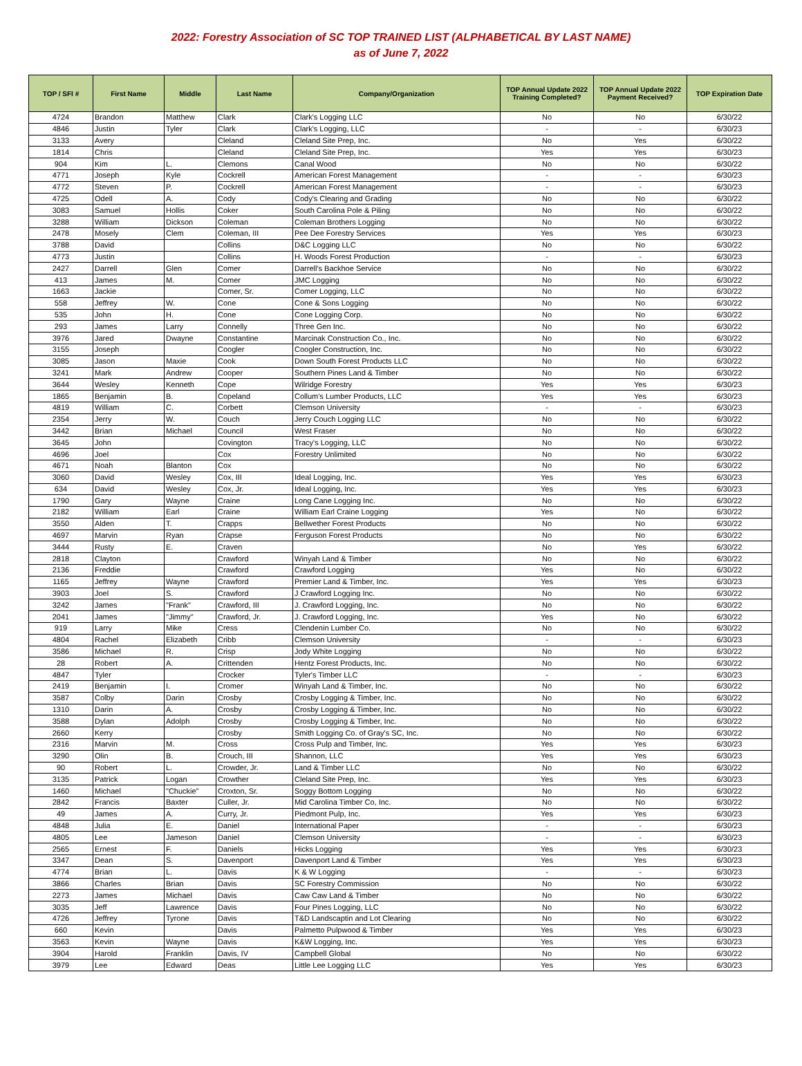2022: Forestry Association of SC TOP TRAINED LIST (ALPHABETICAL BY LAST NAME)
as of June 7, 2022
| TOP / SFI # | First Name | Middle | Last Name | Company/Organization | TOP Annual Update 2022 Training Completed? | TOP Annual Update 2022 Payment Received? | TOP Expiration Date |
| --- | --- | --- | --- | --- | --- | --- | --- |
| 4724 | Brandon | Matthew | Clark | Clark's Logging LLC | No | No | 6/30/22 |
| 4846 | Justin | Tyler | Clark | Clark's Logging, LLC | - | - | 6/30/23 |
| 3133 | Avery | | Cleland | Cleland Site Prep, Inc. | No | Yes | 6/30/22 |
| 1814 | Chris | | Cleland | Cleland Site Prep, Inc. | Yes | Yes | 6/30/23 |
| 904 | Kim | L. | Clemons | Canal Wood | No | No | 6/30/22 |
| 4771 | Joseph | Kyle | Cockrell | American Forest Management | - | - | 6/30/23 |
| 4772 | Steven | P. | Cockrell | American Forest Management | - | - | 6/30/23 |
| 4725 | Odell | A. | Cody | Cody's Clearing and Grading | No | No | 6/30/22 |
| 3083 | Samuel | Hollis | Coker | South Carolina Pole & Piling | No | No | 6/30/22 |
| 3288 | William | Dickson | Coleman | Coleman Brothers Logging | No | No | 6/30/22 |
| 2478 | Mosely | Clem | Coleman, III | Pee Dee Forestry Services | Yes | Yes | 6/30/23 |
| 3788 | David | | Collins | D&C Logging LLC | No | No | 6/30/22 |
| 4773 | Justin | | Collins | H. Woods Forest Production | - | - | 6/30/23 |
| 2427 | Darrell | Glen | Comer | Darrell's Backhoe Service | No | No | 6/30/22 |
| 413 | James | M. | Comer | JMC Logging | No | No | 6/30/22 |
| 1663 | Jackie | | Comer, Sr. | Comer Logging, LLC | No | No | 6/30/22 |
| 558 | Jeffrey | W. | Cone | Cone & Sons Logging | No | No | 6/30/22 |
| 535 | John | H. | Cone | Cone Logging Corp. | No | No | 6/30/22 |
| 293 | James | Larry | Connelly | Three Gen Inc. | No | No | 6/30/22 |
| 3976 | Jared | Dwayne | Constantine | Marcinak Construction Co., Inc. | No | No | 6/30/22 |
| 3155 | Joseph | | Coogler | Coogler Construction, Inc. | No | No | 6/30/22 |
| 3085 | Jason | Maxie | Cook | Down South Forest Products LLC | No | No | 6/30/22 |
| 3241 | Mark | Andrew | Cooper | Southern Pines Land & Timber | No | No | 6/30/22 |
| 3644 | Wesley | Kenneth | Cope | Wilridge Forestry | Yes | Yes | 6/30/23 |
| 1865 | Benjamin | B. | Copeland | Collum's Lumber Products, LLC | Yes | Yes | 6/30/23 |
| 4819 | William | C. | Corbett | Clemson University | - | - | 6/30/23 |
| 2354 | Jerry | W. | Couch | Jerry Couch Logging LLC | No | No | 6/30/22 |
| 3442 | Brian | Michael | Council | West Fraser | No | No | 6/30/22 |
| 3645 | John | | Covington | Tracy's Logging, LLC | No | No | 6/30/22 |
| 4696 | Joel | | Cox | Forestry Unlimited | No | No | 6/30/22 |
| 4671 | Noah | Blanton | Cox | | No | No | 6/30/22 |
| 3060 | David | Wesley | Cox, III | Ideal Logging, Inc. | Yes | Yes | 6/30/23 |
| 634 | David | Wesley | Cox, Jr. | Ideal Logging, Inc. | Yes | Yes | 6/30/23 |
| 1790 | Gary | Wayne | Craine | Long Cane Logging Inc. | No | No | 6/30/22 |
| 2182 | William | Earl | Craine | William Earl Craine Logging | Yes | No | 6/30/22 |
| 3550 | Alden | T. | Crapps | Bellwether Forest Products | No | No | 6/30/22 |
| 4697 | Marvin | Ryan | Crapse | Ferguson Forest Products | No | No | 6/30/22 |
| 3444 | Rusty | E. | Craven | | No | Yes | 6/30/22 |
| 2818 | Clayton | | Crawford | Winyah Land & Timber | No | No | 6/30/22 |
| 2136 | Freddie | | Crawford | Crawford Logging | Yes | No | 6/30/22 |
| 1165 | Jeffrey | Wayne | Crawford | Premier Land & Timber, Inc. | Yes | Yes | 6/30/23 |
| 3903 | Joel | S. | Crawford | J Crawford Logging Inc. | No | No | 6/30/22 |
| 3242 | James | "Frank" | Crawford, III | J. Crawford Logging, Inc. | No | No | 6/30/22 |
| 2041 | James | "Jimmy" | Crawford, Jr. | J. Crawford Logging, Inc. | Yes | No | 6/30/22 |
| 919 | Larry | Mike | Cress | Clendenin Lumber Co. | No | No | 6/30/22 |
| 4804 | Rachel | Elizabeth | Cribb | Clemson University | - | - | 6/30/23 |
| 3586 | Michael | R. | Crisp | Jody White Logging | No | No | 6/30/22 |
| 28 | Robert | A. | Crittenden | Hentz Forest Products, Inc. | No | No | 6/30/22 |
| 4847 | Tyler | | Crocker | Tyler's Timber LLC | - | - | 6/30/23 |
| 2419 | Benjamin | I. | Cromer | Winyah Land & Timber, Inc. | No | No | 6/30/22 |
| 3587 | Colby | Darin | Crosby | Crosby Logging & Timber, Inc. | No | No | 6/30/22 |
| 1310 | Darin | A. | Crosby | Crosby Logging & Timber, Inc. | No | No | 6/30/22 |
| 3588 | Dylan | Adolph | Crosby | Crosby Logging & Timber, Inc. | No | No | 6/30/22 |
| 2660 | Kerry | | Crosby | Smith Logging Co. of Gray's SC, Inc. | No | No | 6/30/22 |
| 2316 | Marvin | M. | Cross | Cross Pulp and Timber, Inc. | Yes | Yes | 6/30/23 |
| 3290 | Olin | B. | Crouch, III | Shannon, LLC | Yes | Yes | 6/30/23 |
| 90 | Robert | L. | Crowder, Jr. | Land & Timber LLC | No | No | 6/30/22 |
| 3135 | Patrick | Logan | Crowther | Cleland Site Prep, Inc. | Yes | Yes | 6/30/23 |
| 1460 | Michael | "Chuckie" | Croxton, Sr. | Soggy Bottom Logging | No | No | 6/30/22 |
| 2842 | Francis | Baxter | Culler, Jr. | Mid Carolina Timber Co, Inc. | No | No | 6/30/22 |
| 49 | James | A. | Curry, Jr. | Piedmont Pulp, Inc. | Yes | Yes | 6/30/23 |
| 4848 | Julia | E. | Daniel | International Paper | - | - | 6/30/23 |
| 4805 | Lee | Jameson | Daniel | Clemson University | - | - | 6/30/23 |
| 2565 | Ernest | F. | Daniels | Hicks Logging | Yes | Yes | 6/30/23 |
| 3347 | Dean | S. | Davenport | Davenport Land & Timber | Yes | Yes | 6/30/23 |
| 4774 | Brian | L. | Davis | K & W Logging | - | - | 6/30/23 |
| 3866 | Charles | Brian | Davis | SC Forestry Commission | No | No | 6/30/22 |
| 2273 | James | Michael | Davis | Caw Caw Land & Timber | No | No | 6/30/22 |
| 3035 | Jeff | Lawrence | Davis | Four Pines Logging, LLC | No | No | 6/30/22 |
| 4726 | Jeffrey | Tyrone | Davis | T&D Landscaptin and Lot Clearing | No | No | 6/30/22 |
| 660 | Kevin | | Davis | Palmetto Pulpwood & Timber | Yes | Yes | 6/30/23 |
| 3563 | Kevin | Wayne | Davis | K&W Logging, Inc. | Yes | Yes | 6/30/23 |
| 3904 | Harold | Franklin | Davis, IV | Campbell Global | No | No | 6/30/22 |
| 3979 | Lee | Edward | Deas | Little Lee Logging LLC | Yes | Yes | 6/30/23 |